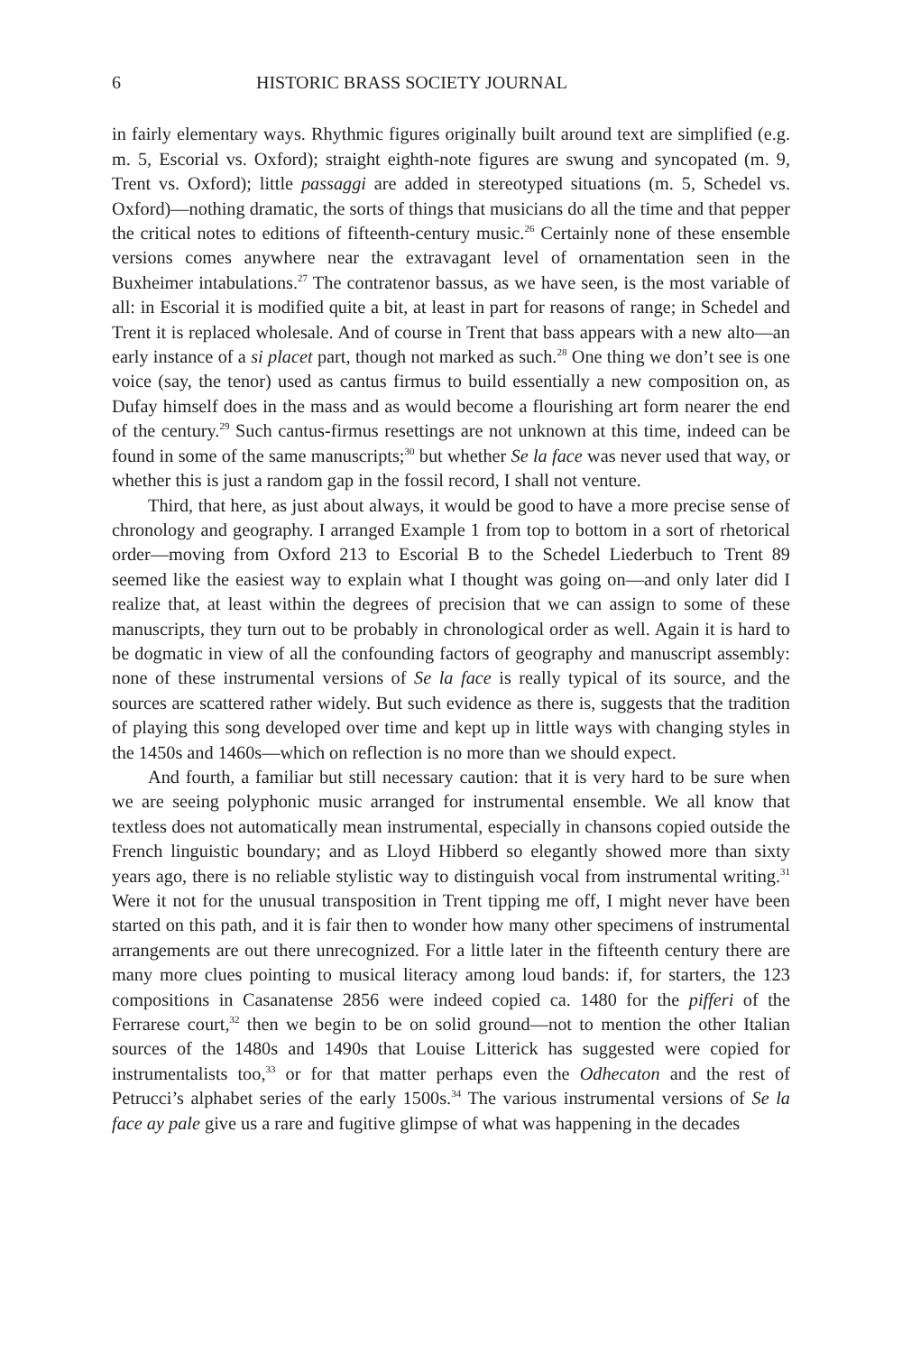6 HISTORIC BRASS SOCIETY JOURNAL
in fairly elementary ways. Rhythmic figures originally built around text are simplified (e.g. m. 5, Escorial vs. Oxford); straight eighth-note figures are swung and syncopated (m. 9, Trent vs. Oxford); little passaggi are added in stereotyped situations (m. 5, Schedel vs. Oxford)—nothing dramatic, the sorts of things that musicians do all the time and that pepper the critical notes to editions of fifteenth-century music.<sup>26</sup> Certainly none of these ensemble versions comes anywhere near the extravagant level of ornamentation seen in the Buxheimer intabulations.<sup>27</sup> The contratenor bassus, as we have seen, is the most variable of all: in Escorial it is modified quite a bit, at least in part for reasons of range; in Schedel and Trent it is replaced wholesale. And of course in Trent that bass appears with a new alto—an early instance of a si placet part, though not marked as such.<sup>28</sup> One thing we don’t see is one voice (say, the tenor) used as cantus firmus to build essentially a new composition on, as Dufay himself does in the mass and as would become a flourishing art form nearer the end of the century.<sup>29</sup> Such cantus-firmus resettings are not unknown at this time, indeed can be found in some of the same manuscripts;<sup>30</sup> but whether Se la face was never used that way, or whether this is just a random gap in the fossil record, I shall not venture.
Third, that here, as just about always, it would be good to have a more precise sense of chronology and geography. I arranged Example 1 from top to bottom in a sort of rhetorical order—moving from Oxford 213 to Escorial B to the Schedel Liederbuch to Trent 89 seemed like the easiest way to explain what I thought was going on—and only later did I realize that, at least within the degrees of precision that we can assign to some of these manuscripts, they turn out to be probably in chronological order as well. Again it is hard to be dogmatic in view of all the confounding factors of geography and manuscript assembly: none of these instrumental versions of Se la face is really typical of its source, and the sources are scattered rather widely. But such evidence as there is, suggests that the tradition of playing this song developed over time and kept up in little ways with changing styles in the 1450s and 1460s—which on reflection is no more than we should expect.
And fourth, a familiar but still necessary caution: that it is very hard to be sure when we are seeing polyphonic music arranged for instrumental ensemble. We all know that textless does not automatically mean instrumental, especially in chansons copied outside the French linguistic boundary; and as Lloyd Hibberd so elegantly showed more than sixty years ago, there is no reliable stylistic way to distinguish vocal from instrumental writing.<sup>31</sup> Were it not for the unusual transposition in Trent tipping me off, I might never have been started on this path, and it is fair then to wonder how many other specimens of instrumental arrangements are out there unrecognized. For a little later in the fifteenth century there are many more clues pointing to musical literacy among loud bands: if, for starters, the 123 compositions in Casanatense 2856 were indeed copied ca. 1480 for the pifferi of the Ferrarese court,<sup>32</sup> then we begin to be on solid ground—not to mention the other Italian sources of the 1480s and 1490s that Louise Litterick has suggested were copied for instrumentalists too,<sup>33</sup> or for that matter perhaps even the Odhecaton and the rest of Petrucci’s alphabet series of the early 1500s.<sup>34</sup> The various instrumental versions of Se la face ay pale give us a rare and fugitive glimpse of what was happening in the decades